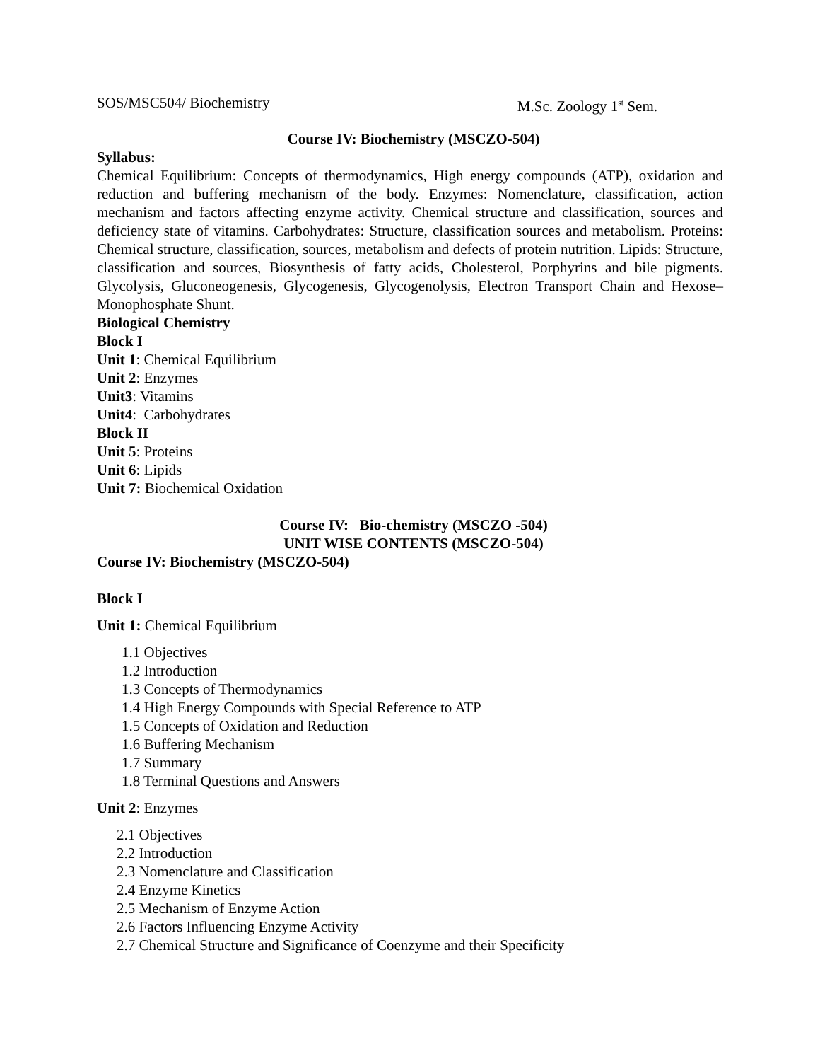SOS/MSC504/ Biochemistry M.Sc. Zoology 1<sup>st</sup> Sem.
Course IV: Biochemistry (MSCZO-504)
Syllabus:
Chemical Equilibrium: Concepts of thermodynamics, High energy compounds (ATP), oxidation and reduction and buffering mechanism of the body. Enzymes: Nomenclature, classification, action mechanism and factors affecting enzyme activity. Chemical structure and classification, sources and deficiency state of vitamins. Carbohydrates: Structure, classification sources and metabolism. Proteins: Chemical structure, classification, sources, metabolism and defects of protein nutrition. Lipids: Structure, classification and sources, Biosynthesis of fatty acids, Cholesterol, Porphyrins and bile pigments. Glycolysis, Gluconeogenesis, Glycogenesis, Glycogenolysis, Electron Transport Chain and Hexose–Monophosphate Shunt.
Biological Chemistry
Block I
Unit 1: Chemical Equilibrium
Unit 2: Enzymes
Unit3: Vitamins
Unit4: Carbohydrates
Block II
Unit 5: Proteins
Unit 6: Lipids
Unit 7: Biochemical Oxidation
Course IV: Bio-chemistry (MSCZO -504)
UNIT WISE CONTENTS (MSCZO-504)
Course IV: Biochemistry (MSCZO-504)
Block I
Unit 1: Chemical Equilibrium
1.1 Objectives
1.2 Introduction
1.3 Concepts of Thermodynamics
1.4 High Energy Compounds with Special Reference to ATP
1.5 Concepts of Oxidation and Reduction
1.6 Buffering Mechanism
1.7 Summary
1.8 Terminal Questions and Answers
Unit 2: Enzymes
2.1 Objectives
2.2 Introduction
2.3 Nomenclature and Classification
2.4 Enzyme Kinetics
2.5 Mechanism of Enzyme Action
2.6 Factors Influencing Enzyme Activity
2.7 Chemical Structure and Significance of Coenzyme and their Specificity